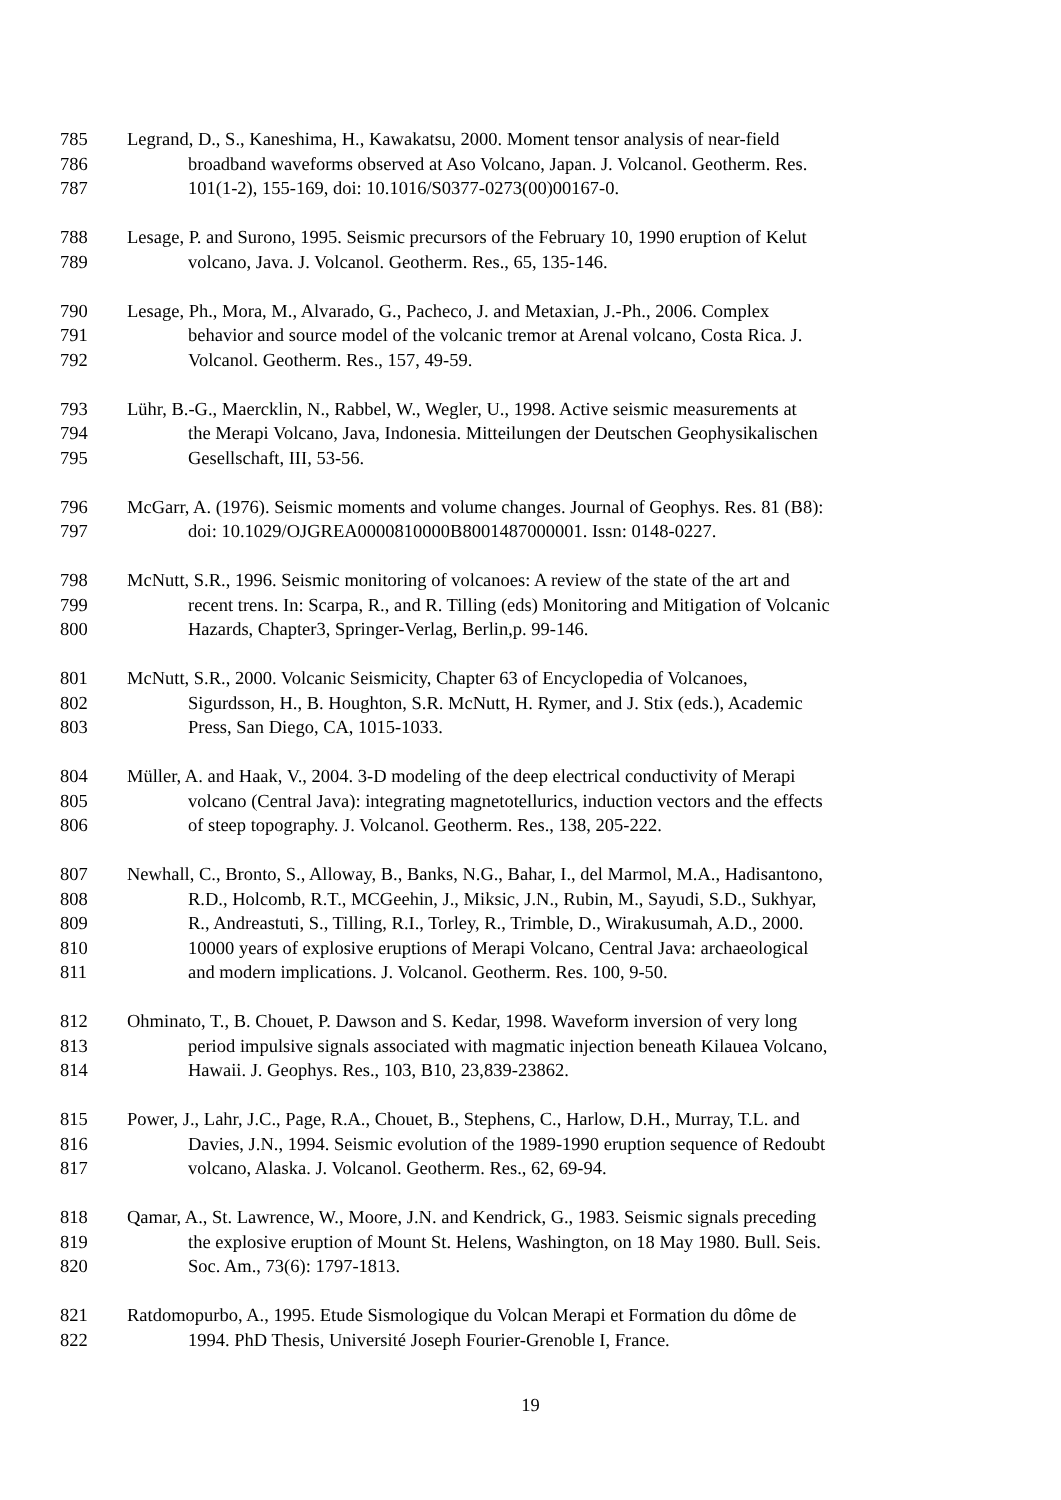785 Legrand, D., S., Kaneshima, H., Kawakatsu, 2000. Moment tensor analysis of near-field
786 broadband waveforms observed at Aso Volcano, Japan. J. Volcanol. Geotherm. Res.
787 101(1-2), 155-169, doi: 10.1016/S0377-0273(00)00167-0.
788 Lesage, P. and Surono, 1995. Seismic precursors of the February 10, 1990 eruption of Kelut
789 volcano, Java. J. Volcanol. Geotherm. Res., 65, 135-146.
790 Lesage, Ph., Mora, M., Alvarado, G., Pacheco, J. and Metaxian, J.-Ph., 2006. Complex
791 behavior and source model of the volcanic tremor at Arenal volcano, Costa Rica. J.
792 Volcanol. Geotherm. Res., 157, 49-59.
793 Lühr, B.-G., Maercklin, N., Rabbel, W., Wegler, U., 1998. Active seismic measurements at
794 the Merapi Volcano, Java, Indonesia. Mitteilungen der Deutschen Geophysikalischen
795 Gesellschaft, III, 53-56.
796 McGarr, A. (1976). Seismic moments and volume changes. Journal of Geophys. Res. 81 (B8):
797 doi: 10.1029/OJGREA0000810000B8001487000001. Issn: 0148-0227.
798 McNutt, S.R., 1996. Seismic monitoring of volcanoes: A review of the state of the art and
799 recent trens. In: Scarpa, R., and R. Tilling (eds) Monitoring and Mitigation of Volcanic
800 Hazards, Chapter3, Springer-Verlag, Berlin,p. 99-146.
801 McNutt, S.R., 2000. Volcanic Seismicity, Chapter 63 of Encyclopedia of Volcanoes,
802 Sigurdsson, H., B. Houghton, S.R. McNutt, H. Rymer, and J. Stix (eds.), Academic
803 Press, San Diego, CA, 1015-1033.
804 Müller, A. and Haak, V., 2004. 3-D modeling of the deep electrical conductivity of Merapi
805 volcano (Central Java): integrating magnetotellurics, induction vectors and the effects
806 of steep topography. J. Volcanol. Geotherm. Res., 138, 205-222.
807 Newhall, C., Bronto, S., Alloway, B., Banks, N.G., Bahar, I., del Marmol, M.A., Hadisantono,
808 R.D., Holcomb, R.T., MCGeehin, J., Miksic, J.N., Rubin, M., Sayudi, S.D., Sukhyar,
809 R., Andreastuti, S., Tilling, R.I., Torley, R., Trimble, D., Wirakusumah, A.D., 2000.
810 10000 years of explosive eruptions of Merapi Volcano, Central Java: archaeological
811 and modern implications. J. Volcanol. Geotherm. Res. 100, 9-50.
812 Ohminato, T., B. Chouet, P. Dawson and S. Kedar, 1998. Waveform inversion of very long
813 period impulsive signals associated with magmatic injection beneath Kilauea Volcano,
814 Hawaii. J. Geophys. Res., 103, B10, 23,839-23862.
815 Power, J., Lahr, J.C., Page, R.A., Chouet, B., Stephens, C., Harlow, D.H., Murray, T.L. and
816 Davies, J.N., 1994. Seismic evolution of the 1989-1990 eruption sequence of Redoubt
817 volcano, Alaska. J. Volcanol. Geotherm. Res., 62, 69-94.
818 Qamar, A., St. Lawrence, W., Moore, J.N. and Kendrick, G., 1983. Seismic signals preceding
819 the explosive eruption of Mount St. Helens, Washington, on 18 May 1980. Bull. Seis.
820 Soc. Am., 73(6): 1797-1813.
821 Ratdomopurbo, A., 1995. Etude Sismologique du Volcan Merapi et Formation du dôme de
822 1994. PhD Thesis, Université Joseph Fourier-Grenoble I, France.
19